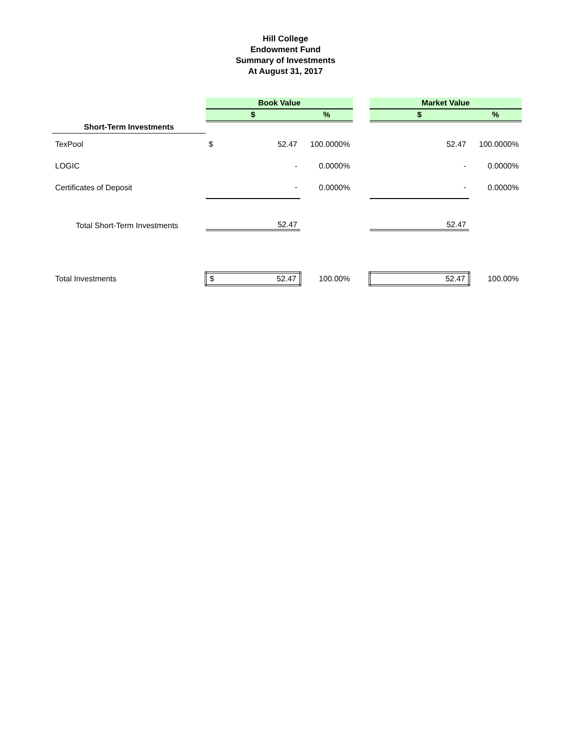Hill College
Endowment Fund
Summary of Investments
At August 31, 2017
| | Book Value | | | | Market Value | |
| --- | --- | --- | --- | --- | --- | --- |
| | $ | | % | | $ | % |
| Short-Term Investments | | | | | | |
| TexPool | $ | 52.47 | 100.0000% | | 52.47 | 100.0000% |
| LOGIC | | - | 0.0000% | | - | 0.0000% |
| Certificates of Deposit | | - | 0.0000% | | - | 0.0000% |
| Total Short-Term Investments | | 52.47 | | | 52.47 | |
| Total Investments | $ | 52.47 | 100.00% | | 52.47 | 100.00% |